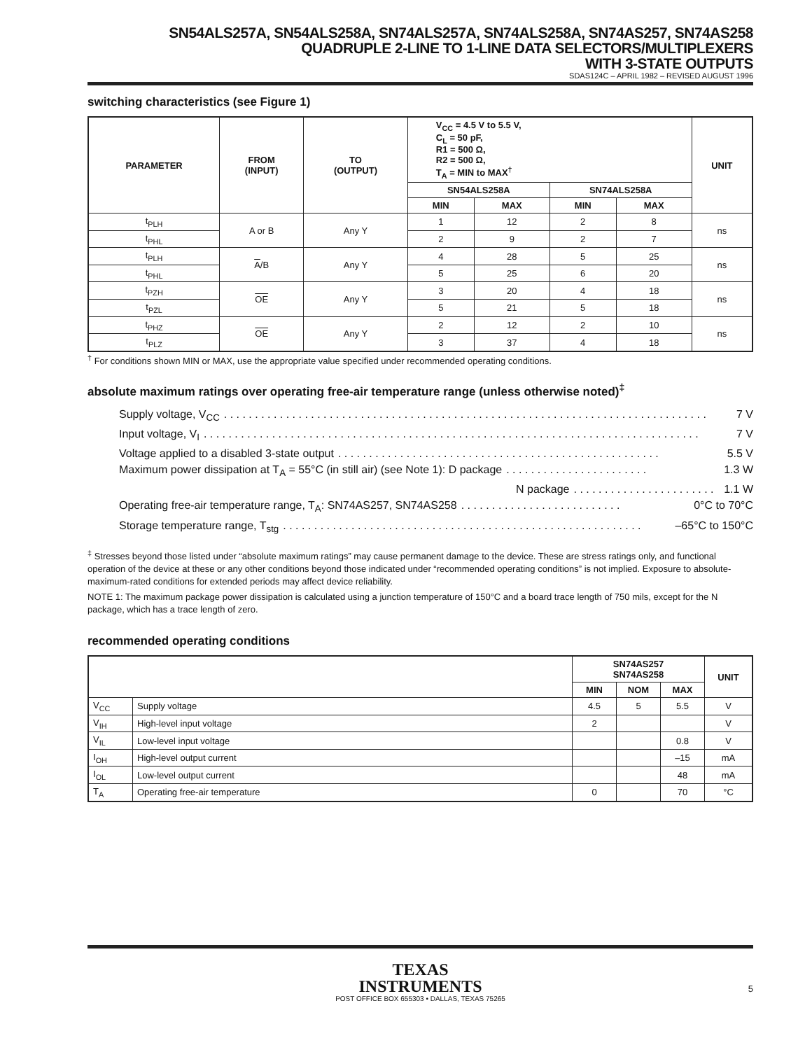SN54ALS257A, SN54ALS258A, SN74ALS257A, SN74ALS258A, SN74AS257, SN74AS258
QUADRUPLE 2-LINE TO 1-LINE DATA SELECTORS/MULTIPLEXERS
WITH 3-STATE OUTPUTS
SDAS124C – APRIL 1982 – REVISED AUGUST 1996
switching characteristics (see Figure 1)
| PARAMETER | FROM (INPUT) | TO (OUTPUT) | V<sub>CC</sub> = 4.5 V to 5.5 V, C<sub>L</sub> = 50 pF, R1 = 500 Ω, R2 = 500 Ω, T<sub>A</sub> = MIN to MAX<sup>†</sup> | | | | UNIT |
| --- | --- | --- | --- | --- | --- | --- | --- |
| | | | SN54ALS258A | | SN74ALS258A | | |
| | | | MIN | MAX | MIN | MAX | |
| t<sub>PLH</sub> | A or B | Any Y | 1 | 12 | 2 | 8 | ns |
| t<sub>PHL</sub> | | | 2 | 9 | 2 | 7 | |
| t<sub>PLH</sub> | A /B | Any Y | 4 | 28 | 5 | 25 | ns |
| t<sub>PHL</sub> | | | 5 | 25 | 6 | 20 | |
| t<sub>PZH</sub> | OE | Any Y | 3 | 20 | 4 | 18 | ns |
| t<sub>PZL</sub> | | | 5 | 21 | 5 | 18 | |
| t<sub>PHZ</sub> | OE | Any Y | 2 | 12 | 2 | 10 | ns |
| t<sub>PLZ</sub> | | | 3 | 37 | 4 | 18 | |
<sup>†</sup> For conditions shown MIN or MAX, use the appropriate value specified under recommended operating conditions.
absolute maximum ratings over operating free-air temperature range (unless otherwise noted)<sup>‡</sup>
Supply voltage, V<sub>CC</sub>. . . . . . . . . . . . . . . . . . . . . . . . . . . . . . . . . . . . . . . . . . . . . . . . . . . . . . . . . . . . . . . . . . . . . . . . . . . . . . 7 V
Input voltage, V<sub>I</sub>. . . . . . . . . . . . . . . . . . . . . . . . . . . . . . . . . . . . . . . . . . . . . . . . . . . . . . . . . . . . . . . . . . . . . . . . . . . . . . . . 7 V
Voltage applied to a disabled 3-state output. . . . . . . . . . . . . . . . . . . . . . . . . . . . . . . . . . . . . . . . . . . . . . . . . . . . 5.5 V
Maximum power dissipation at T<sub>A</sub> = 55°C (in still air) (see Note 1): D package. . . . . . . . . . . . . . . . . . . . . . . 1.3 W
N package. . . . . . . . . . . . . . . . . . . . . . . 1.1 W
Operating free-air temperature range, T<sub>A</sub>: SN74AS257, SN74AS258. . . . . . . . . . . . . . . . . . . . . . . . . . 0°C to 70°C
Storage temperature range, T<sub>stg</sub>. . . . . . . . . . . . . . . . . . . . . . . . . . . . . . . . . . . . . . . . . . . . . . . . . . . . . . . . . . –65°C to 150°C
<sup>‡</sup> Stresses beyond those listed under “absolute maximum ratings” may cause permanent damage to the device. These are stress ratings only, and functional operation of the device at these or any other conditions beyond those indicated under “recommended operating conditions” is not implied. Exposure to absolute-maximum-rated conditions for extended periods may affect device reliability.
NOTE 1: The maximum package power dissipation is calculated using a junction temperature of 150°C and a board trace length of 750 mils, except for the N package, which has a trace length of zero.
recommended operating conditions
| | | SN74AS257 SN74AS258 | | | UNIT |
| --- | --- | --- | --- | --- | --- |
| | | MIN | NOM | MAX | |
| V<sub>CC</sub> | Supply voltage | 4.5 | 5 | 5.5 | V |
| V<sub>IH</sub> | High-level input voltage | 2 | | | V |
| V<sub>IL</sub> | Low-level input voltage | | | 0.8 | V |
| I<sub>OH</sub> | High-level output current | | | –15 | mA |
| I<sub>OL</sub> | Low-level output current | | | 48 | mA |
| T<sub>A</sub> | Operating free-air temperature | 0 | | 70 | °C |
TEXAS
INSTRUMENTS
POST OFFICE BOX 655303 • DALLAS, TEXAS 75265
5